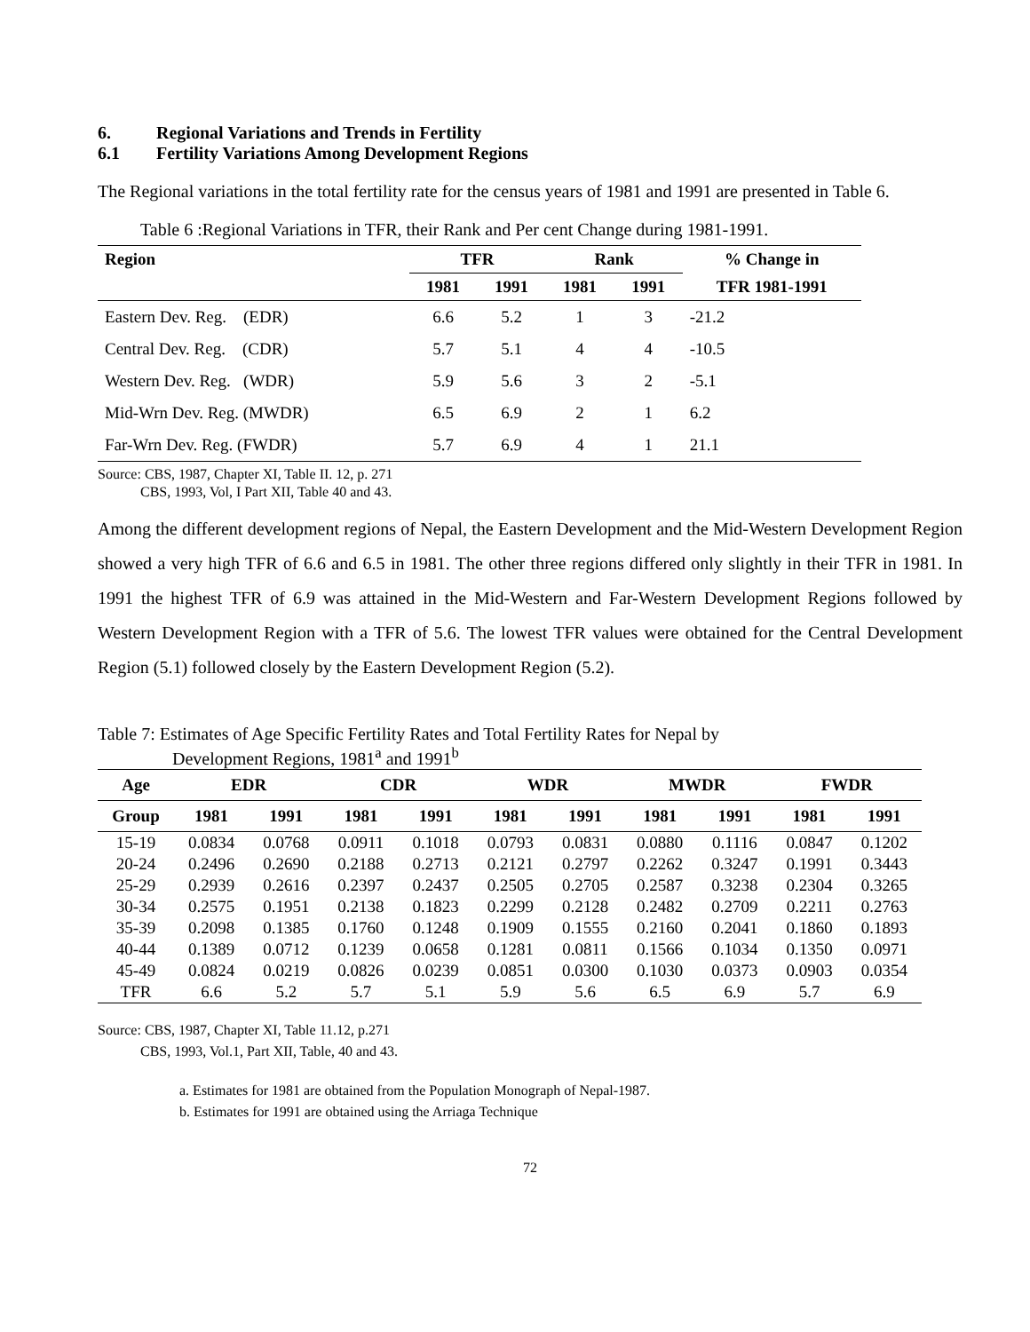6. Regional Variations and Trends in Fertility
6.1 Fertility Variations Among Development Regions
The Regional variations in the total fertility rate for the census years of 1981 and 1991 are presented in Table 6.
Table 6 :Regional Variations in TFR, their Rank and Per cent Change during 1981-1991.
| Region | TFR | | Rank | | % Change in |
| --- | --- | --- | --- | --- | --- |
| | 1981 | 1991 | 1981 | 1991 | TFR 1981-1991 |
| Eastern Dev. Reg. (EDR) | 6.6 | 5.2 | 1 | 3 | -21.2 |
| Central Dev. Reg. (CDR) | 5.7 | 5.1 | 4 | 4 | -10.5 |
| Western Dev. Reg. (WDR) | 5.9 | 5.6 | 3 | 2 | -5.1 |
| Mid-Wrn Dev. Reg. (MWDR) | 6.5 | 6.9 | 2 | 1 | 6.2 |
| Far-Wrn Dev. Reg. (FWDR) | 5.7 | 6.9 | 4 | 1 | 21.1 |
Source: CBS, 1987, Chapter XI, Table II. 12, p. 271
CBS, 1993, Vol, I Part XII, Table 40 and 43.
Among the different development regions of Nepal, the Eastern Development and the Mid-Western Development Region showed a very high TFR of 6.6 and 6.5 in 1981. The other three regions differed only slightly in their TFR in 1981. In 1991 the highest TFR of 6.9 was attained in the Mid-Western and Far-Western Development Regions followed by Western Development Region with a TFR of 5.6. The lowest TFR values were obtained for the Central Development Region (5.1) followed closely by the Eastern Development Region (5.2).
Table 7: Estimates of Age Specific Fertility Rates and Total Fertility Rates for Nepal by
Development Regions, 1981<sup>a</sup> and 1991<sup>b</sup>
| Age | EDR | | CDR | | WDR | | MWDR | | FWDR | |
| --- | --- | --- | --- | --- | --- | --- | --- | --- | --- | --- |
| Group | 1981 | 1991 | 1981 | 1991 | 1981 | 1991 | 1981 | 1991 | 1981 | 1991 |
| 15-19 | 0.0834 | 0.0768 | 0.0911 | 0.1018 | 0.0793 | 0.0831 | 0.0880 | 0.1116 | 0.0847 | 0.1202 |
| 20-24 | 0.2496 | 0.2690 | 0.2188 | 0.2713 | 0.2121 | 0.2797 | 0.2262 | 0.3247 | 0.1991 | 0.3443 |
| 25-29 | 0.2939 | 0.2616 | 0.2397 | 0.2437 | 0.2505 | 0.2705 | 0.2587 | 0.3238 | 0.2304 | 0.3265 |
| 30-34 | 0.2575 | 0.1951 | 0.2138 | 0.1823 | 0.2299 | 0.2128 | 0.2482 | 0.2709 | 0.2211 | 0.2763 |
| 35-39 | 0.2098 | 0.1385 | 0.1760 | 0.1248 | 0.1909 | 0.1555 | 0.2160 | 0.2041 | 0.1860 | 0.1893 |
| 40-44 | 0.1389 | 0.0712 | 0.1239 | 0.0658 | 0.1281 | 0.0811 | 0.1566 | 0.1034 | 0.1350 | 0.0971 |
| 45-49 | 0.0824 | 0.0219 | 0.0826 | 0.0239 | 0.0851 | 0.0300 | 0.1030 | 0.0373 | 0.0903 | 0.0354 |
| TFR | 6.6 | 5.2 | 5.7 | 5.1 | 5.9 | 5.6 | 6.5 | 6.9 | 5.7 | 6.9 |
Source: CBS, 1987, Chapter XI, Table 11.12, p.271
CBS, 1993, Vol.1, Part XII, Table, 40 and 43.
a. Estimates for 1981 are obtained from the Population Monograph of Nepal-1987.
b. Estimates for 1991 are obtained using the Arriaga Technique
72